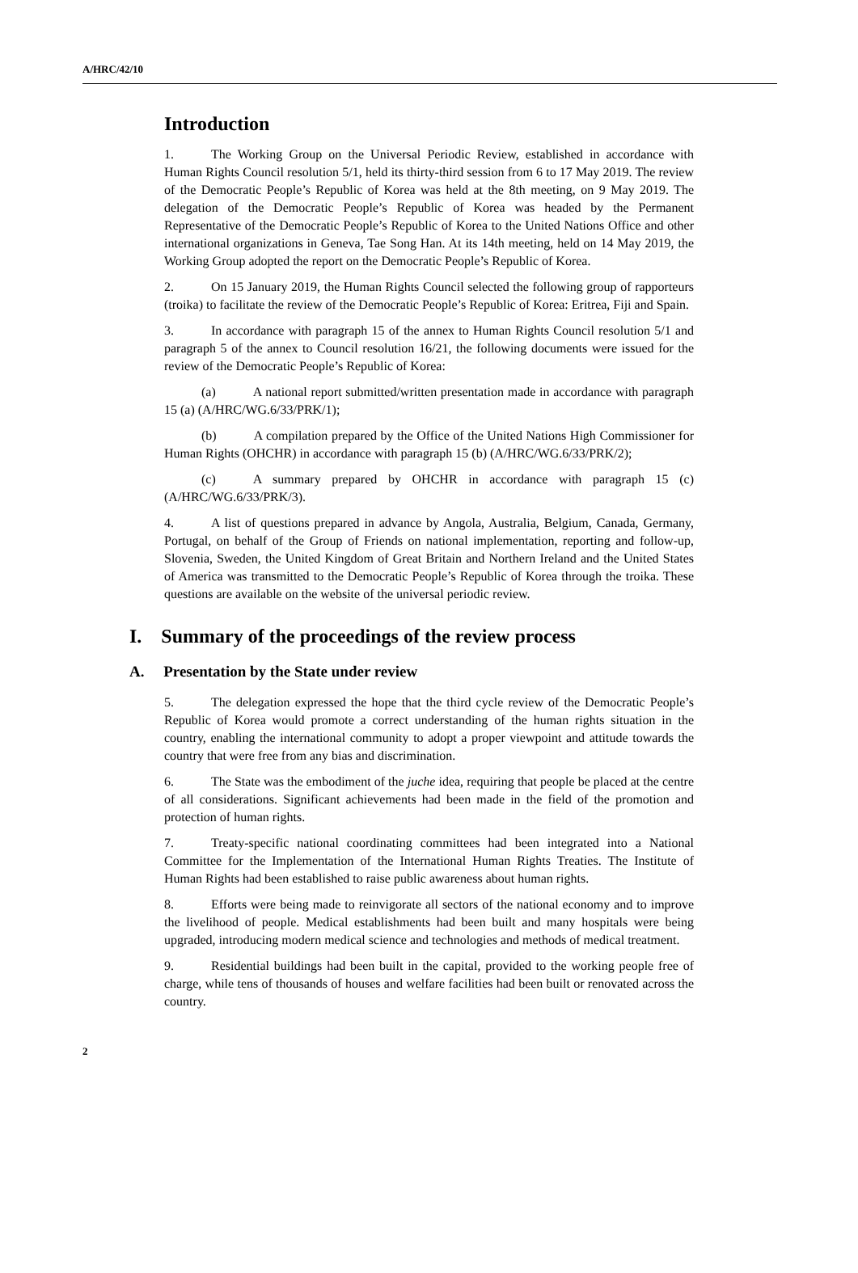A/HRC/42/10
Introduction
1. The Working Group on the Universal Periodic Review, established in accordance with Human Rights Council resolution 5/1, held its thirty-third session from 6 to 17 May 2019. The review of the Democratic People’s Republic of Korea was held at the 8th meeting, on 9 May 2019. The delegation of the Democratic People’s Republic of Korea was headed by the Permanent Representative of the Democratic People’s Republic of Korea to the United Nations Office and other international organizations in Geneva, Tae Song Han. At its 14th meeting, held on 14 May 2019, the Working Group adopted the report on the Democratic People’s Republic of Korea.
2. On 15 January 2019, the Human Rights Council selected the following group of rapporteurs (troika) to facilitate the review of the Democratic People’s Republic of Korea: Eritrea, Fiji and Spain.
3. In accordance with paragraph 15 of the annex to Human Rights Council resolution 5/1 and paragraph 5 of the annex to Council resolution 16/21, the following documents were issued for the review of the Democratic People’s Republic of Korea:
(a) A national report submitted/written presentation made in accordance with paragraph 15 (a) (A/HRC/WG.6/33/PRK/1);
(b) A compilation prepared by the Office of the United Nations High Commissioner for Human Rights (OHCHR) in accordance with paragraph 15 (b) (A/HRC/WG.6/33/PRK/2);
(c) A summary prepared by OHCHR in accordance with paragraph 15 (c) (A/HRC/WG.6/33/PRK/3).
4. A list of questions prepared in advance by Angola, Australia, Belgium, Canada, Germany, Portugal, on behalf of the Group of Friends on national implementation, reporting and follow-up, Slovenia, Sweden, the United Kingdom of Great Britain and Northern Ireland and the United States of America was transmitted to the Democratic People’s Republic of Korea through the troika. These questions are available on the website of the universal periodic review.
I. Summary of the proceedings of the review process
A. Presentation by the State under review
5. The delegation expressed the hope that the third cycle review of the Democratic People’s Republic of Korea would promote a correct understanding of the human rights situation in the country, enabling the international community to adopt a proper viewpoint and attitude towards the country that were free from any bias and discrimination.
6. The State was the embodiment of the juche idea, requiring that people be placed at the centre of all considerations. Significant achievements had been made in the field of the promotion and protection of human rights.
7. Treaty-specific national coordinating committees had been integrated into a National Committee for the Implementation of the International Human Rights Treaties. The Institute of Human Rights had been established to raise public awareness about human rights.
8. Efforts were being made to reinvigorate all sectors of the national economy and to improve the livelihood of people. Medical establishments had been built and many hospitals were being upgraded, introducing modern medical science and technologies and methods of medical treatment.
9. Residential buildings had been built in the capital, provided to the working people free of charge, while tens of thousands of houses and welfare facilities had been built or renovated across the country.
2